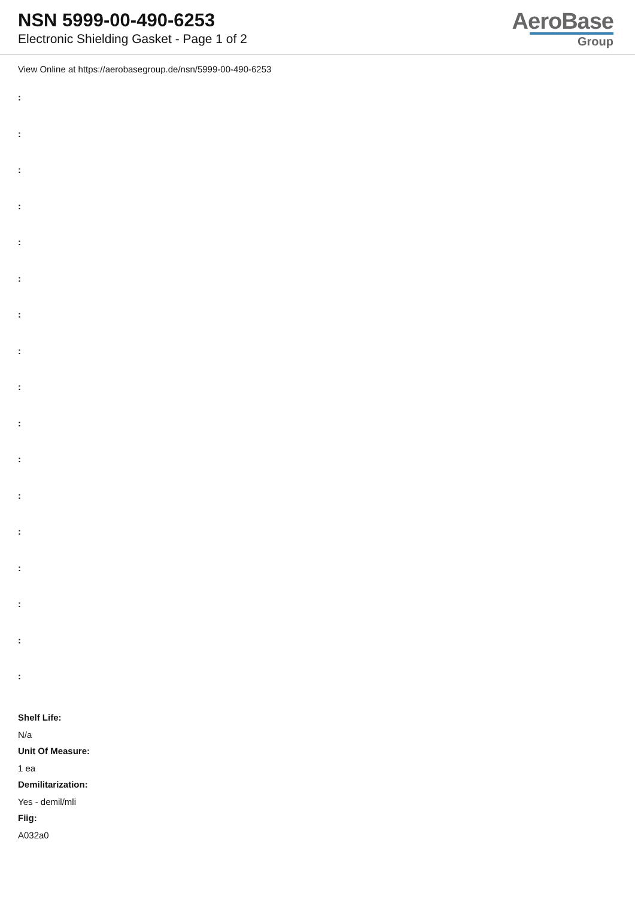NSN 5999-00-490-6253
Electronic Shielding Gasket - Page 1 of 2
AeroBase
Group
View Online at https://aerobasegroup.de/nsn/5999-00-490-6253
:
:
:
:
:
:
:
:
:
:
:
:
:
:
:
:
:
Shelf Life:
N/a
Unit Of Measure:
1 ea
Demilitarization:
Yes - demil/mli
Fiig:
A032a0